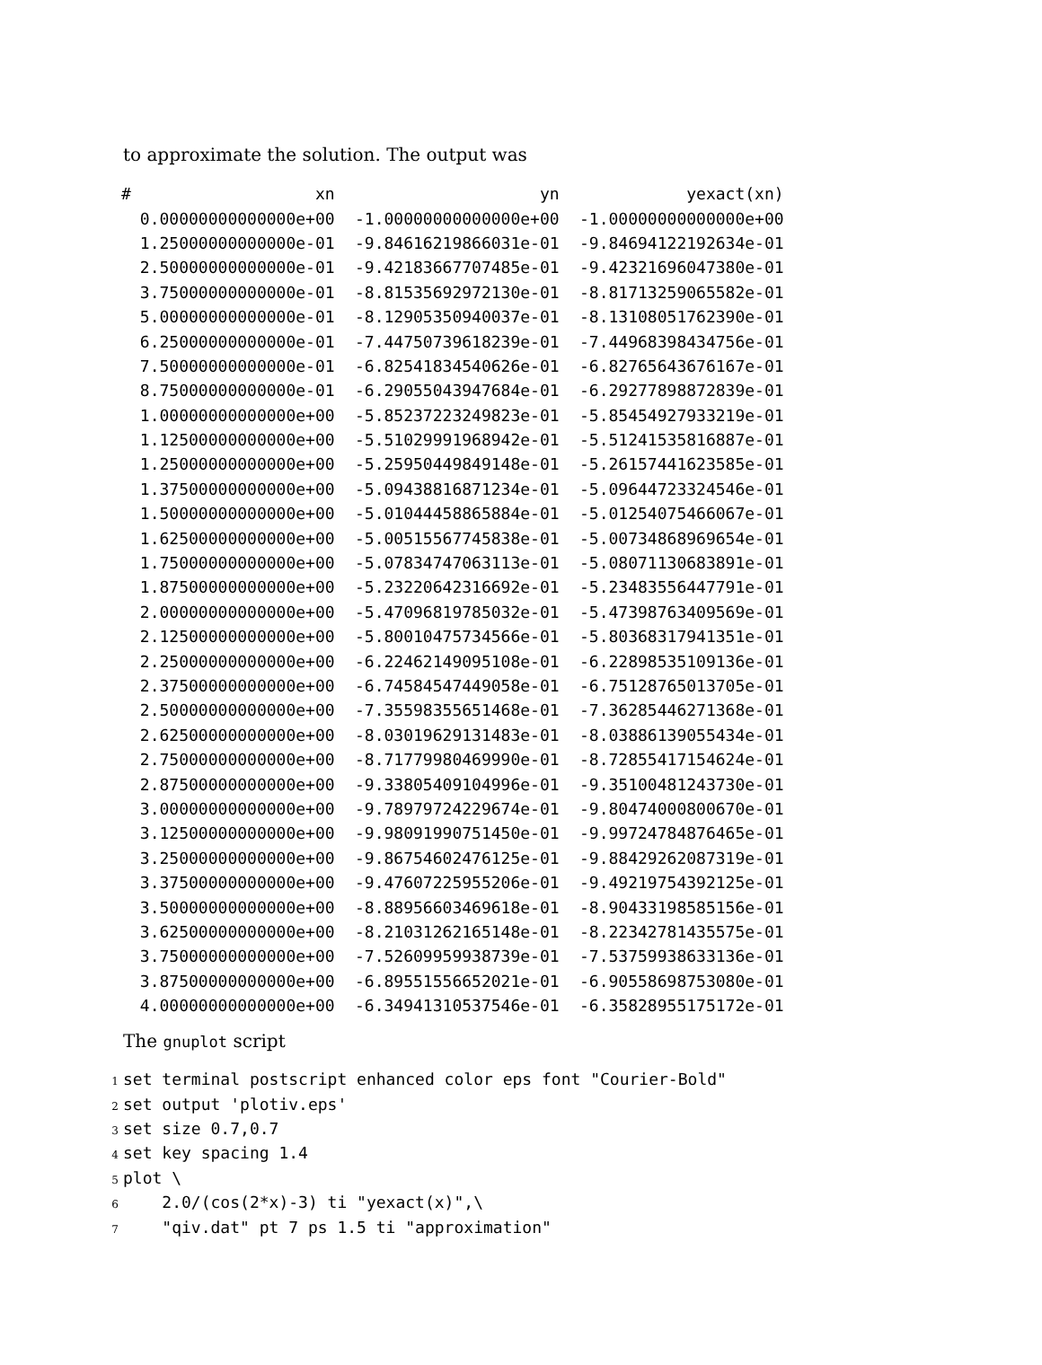to approximate the solution. The output was
| # | xn | yn | yexact(xn) |
| --- | --- | --- | --- |
| | 0.00000000000000e+00 | -1.00000000000000e+00 | -1.00000000000000e+00 |
| | 1.25000000000000e-01 | -9.84616219866031e-01 | -9.84694122192634e-01 |
| | 2.50000000000000e-01 | -9.42183667707485e-01 | -9.42321696047380e-01 |
| | 3.75000000000000e-01 | -8.81535692972130e-01 | -8.81713259065582e-01 |
| | 5.00000000000000e-01 | -8.12905350940037e-01 | -8.13108051762390e-01 |
| | 6.25000000000000e-01 | -7.44750739618239e-01 | -7.44968398434756e-01 |
| | 7.50000000000000e-01 | -6.82541834540626e-01 | -6.82765643676167e-01 |
| | 8.75000000000000e-01 | -6.29055043947684e-01 | -6.29277898872839e-01 |
| | 1.00000000000000e+00 | -5.85237223249823e-01 | -5.85454927933219e-01 |
| | 1.12500000000000e+00 | -5.51029991968942e-01 | -5.51241535816887e-01 |
| | 1.25000000000000e+00 | -5.25950449849148e-01 | -5.26157441623585e-01 |
| | 1.37500000000000e+00 | -5.09438816871234e-01 | -5.09644723324546e-01 |
| | 1.50000000000000e+00 | -5.01044458865884e-01 | -5.01254075466067e-01 |
| | 1.62500000000000e+00 | -5.00515567745838e-01 | -5.00734868969654e-01 |
| | 1.75000000000000e+00 | -5.07834747063113e-01 | -5.08071130683891e-01 |
| | 1.87500000000000e+00 | -5.23220642316692e-01 | -5.23483556447791e-01 |
| | 2.00000000000000e+00 | -5.47096819785032e-01 | -5.47398763409569e-01 |
| | 2.12500000000000e+00 | -5.80010475734566e-01 | -5.80368317941351e-01 |
| | 2.25000000000000e+00 | -6.22462149095108e-01 | -6.22898535109136e-01 |
| | 2.37500000000000e+00 | -6.74584547449058e-01 | -6.75128765013705e-01 |
| | 2.50000000000000e+00 | -7.35598355651468e-01 | -7.36285446271368e-01 |
| | 2.62500000000000e+00 | -8.03019629131483e-01 | -8.03886139055434e-01 |
| | 2.75000000000000e+00 | -8.71779980469990e-01 | -8.72855417154624e-01 |
| | 2.87500000000000e+00 | -9.33805409104996e-01 | -9.35100481243730e-01 |
| | 3.00000000000000e+00 | -9.78979724229674e-01 | -9.80474000800670e-01 |
| | 3.12500000000000e+00 | -9.98091990751450e-01 | -9.99724784876465e-01 |
| | 3.25000000000000e+00 | -9.86754602476125e-01 | -9.88429262087319e-01 |
| | 3.37500000000000e+00 | -9.47607225955206e-01 | -9.49219754392125e-01 |
| | 3.50000000000000e+00 | -8.88956603469618e-01 | -8.90433198585156e-01 |
| | 3.62500000000000e+00 | -8.21031262165148e-01 | -8.22342781435575e-01 |
| | 3.75000000000000e+00 | -7.52609959938739e-01 | -7.53759938633136e-01 |
| | 3.87500000000000e+00 | -6.89551556652021e-01 | -6.90558698753080e-01 |
| | 4.00000000000000e+00 | -6.34941310537546e-01 | -6.35828955175172e-01 |
The gnuplot script
1 set terminal postscript enhanced color eps font "Courier-Bold"
2 set output 'plotiv.eps'
3 set size 0.7,0.7
4 set key spacing 1.4
5 plot \
6 2.0/(cos(2*x)-3) ti "yexact(x)",\
7 "qiv.dat" pt 7 ps 1.5 ti "approximation"